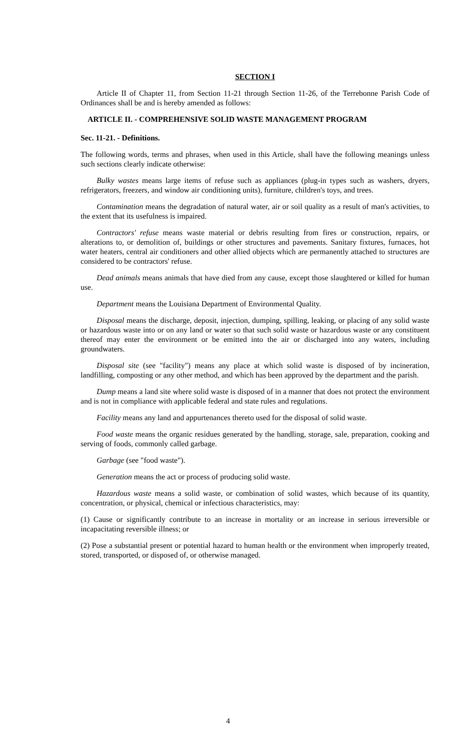SECTION I
Article II of Chapter 11, from Section 11-21 through Section 11-26, of the Terrebonne Parish Code of Ordinances shall be and is hereby amended as follows:
ARTICLE II. - COMPREHENSIVE SOLID WASTE MANAGEMENT PROGRAM
Sec. 11-21. - Definitions.
The following words, terms and phrases, when used in this Article, shall have the following meanings unless such sections clearly indicate otherwise:
Bulky wastes means large items of refuse such as appliances (plug-in types such as washers, dryers, refrigerators, freezers, and window air conditioning units), furniture, children's toys, and trees.
Contamination means the degradation of natural water, air or soil quality as a result of man's activities, to the extent that its usefulness is impaired.
Contractors' refuse means waste material or debris resulting from fires or construction, repairs, or alterations to, or demolition of, buildings or other structures and pavements. Sanitary fixtures, furnaces, hot water heaters, central air conditioners and other allied objects which are permanently attached to structures are considered to be contractors' refuse.
Dead animals means animals that have died from any cause, except those slaughtered or killed for human use.
Department means the Louisiana Department of Environmental Quality.
Disposal means the discharge, deposit, injection, dumping, spilling, leaking, or placing of any solid waste or hazardous waste into or on any land or water so that such solid waste or hazardous waste or any constituent thereof may enter the environment or be emitted into the air or discharged into any waters, including groundwaters.
Disposal site (see "facility") means any place at which solid waste is disposed of by incineration, landfilling, composting or any other method, and which has been approved by the department and the parish.
Dump means a land site where solid waste is disposed of in a manner that does not protect the environment and is not in compliance with applicable federal and state rules and regulations.
Facility means any land and appurtenances thereto used for the disposal of solid waste.
Food waste means the organic residues generated by the handling, storage, sale, preparation, cooking and serving of foods, commonly called garbage.
Garbage (see "food waste").
Generation means the act or process of producing solid waste.
Hazardous waste means a solid waste, or combination of solid wastes, which because of its quantity, concentration, or physical, chemical or infectious characteristics, may:
(1) Cause or significantly contribute to an increase in mortality or an increase in serious irreversible or incapacitating reversible illness; or
(2) Pose a substantial present or potential hazard to human health or the environment when improperly treated, stored, transported, or disposed of, or otherwise managed.
4